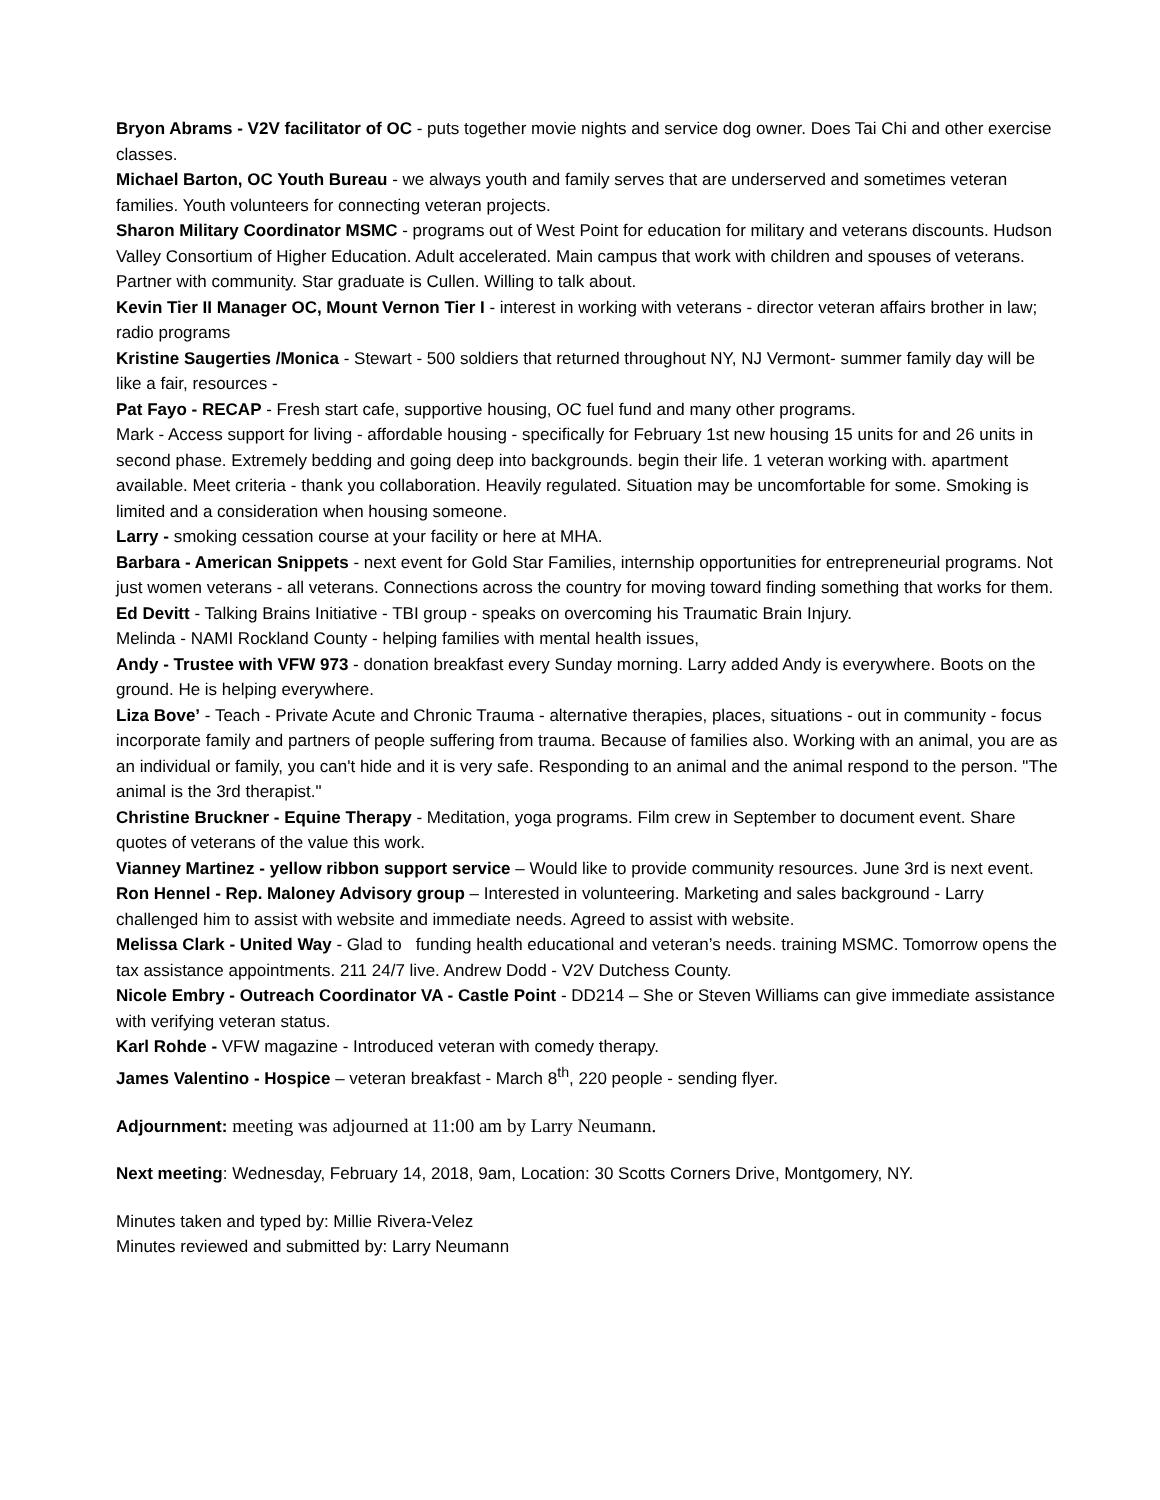Bryon Abrams - V2V facilitator of OC - puts together movie nights and service dog owner. Does Tai Chi and other exercise classes.
Michael Barton, OC Youth Bureau - we always youth and family serves that are underserved and sometimes veteran families. Youth volunteers for connecting veteran projects.
Sharon Military Coordinator MSMC - programs out of West Point for education for military and veterans discounts. Hudson Valley Consortium of Higher Education. Adult accelerated. Main campus that work with children and spouses of veterans. Partner with community. Star graduate is Cullen. Willing to talk about.
Kevin Tier II Manager OC, Mount Vernon Tier I - interest in working with veterans - director veteran affairs brother in law; radio programs
Kristine Saugerties /Monica - Stewart - 500 soldiers that returned throughout NY, NJ Vermont- summer family day will be like a fair, resources -
Pat Fayo - RECAP - Fresh start cafe, supportive housing, OC fuel fund and many other programs.
Mark - Access support for living - affordable housing - specifically for February 1st new housing 15 units for and 26 units in second phase. Extremely bedding and going deep into backgrounds. begin their life. 1 veteran working with. apartment available. Meet criteria - thank you collaboration. Heavily regulated. Situation may be uncomfortable for some. Smoking is limited and a consideration when housing someone.
Larry - smoking cessation course at your facility or here at MHA.
Barbara - American Snippets - next event for Gold Star Families, internship opportunities for entrepreneurial programs. Not just women veterans - all veterans. Connections across the country for moving toward finding something that works for them.
Ed Devitt - Talking Brains Initiative - TBI group - speaks on overcoming his Traumatic Brain Injury.
Melinda - NAMI Rockland County - helping families with mental health issues,
Andy - Trustee with VFW 973 - donation breakfast every Sunday morning. Larry added Andy is everywhere. Boots on the ground. He is helping everywhere.
Liza Bove’ - Teach - Private Acute and Chronic Trauma - alternative therapies, places, situations - out in community - focus incorporate family and partners of people suffering from trauma. Because of families also. Working with an animal, you are as an individual or family, you can't hide and it is very safe. Responding to an animal and the animal respond to the person. "The animal is the 3rd therapist."
Christine Bruckner - Equine Therapy - Meditation, yoga programs. Film crew in September to document event. Share quotes of veterans of the value this work.
Vianney Martinez - yellow ribbon support service – Would like to provide community resources. June 3rd is next event.
Ron Hennel - Rep. Maloney Advisory group – Interested in volunteering. Marketing and sales background - Larry challenged him to assist with website and immediate needs. Agreed to assist with website.
Melissa Clark - United Way - Glad to funding health educational and veteran’s needs. training MSMC. Tomorrow opens the tax assistance appointments. 211 24/7 live. Andrew Dodd - V2V Dutchess County.
Nicole Embry - Outreach Coordinator VA - Castle Point - DD214 – She or Steven Williams can give immediate assistance with verifying veteran status.
Karl Rohde - VFW magazine - Introduced veteran with comedy therapy.
James Valentino - Hospice – veteran breakfast - March 8<sup>th</sup>, 220 people - sending flyer.
Adjournment: meeting was adjourned at 11:00 am by Larry Neumann.
Next meeting: Wednesday, February 14, 2018, 9am, Location: 30 Scotts Corners Drive, Montgomery, NY.
Minutes taken and typed by: Millie Rivera-Velez
Minutes reviewed and submitted by: Larry Neumann